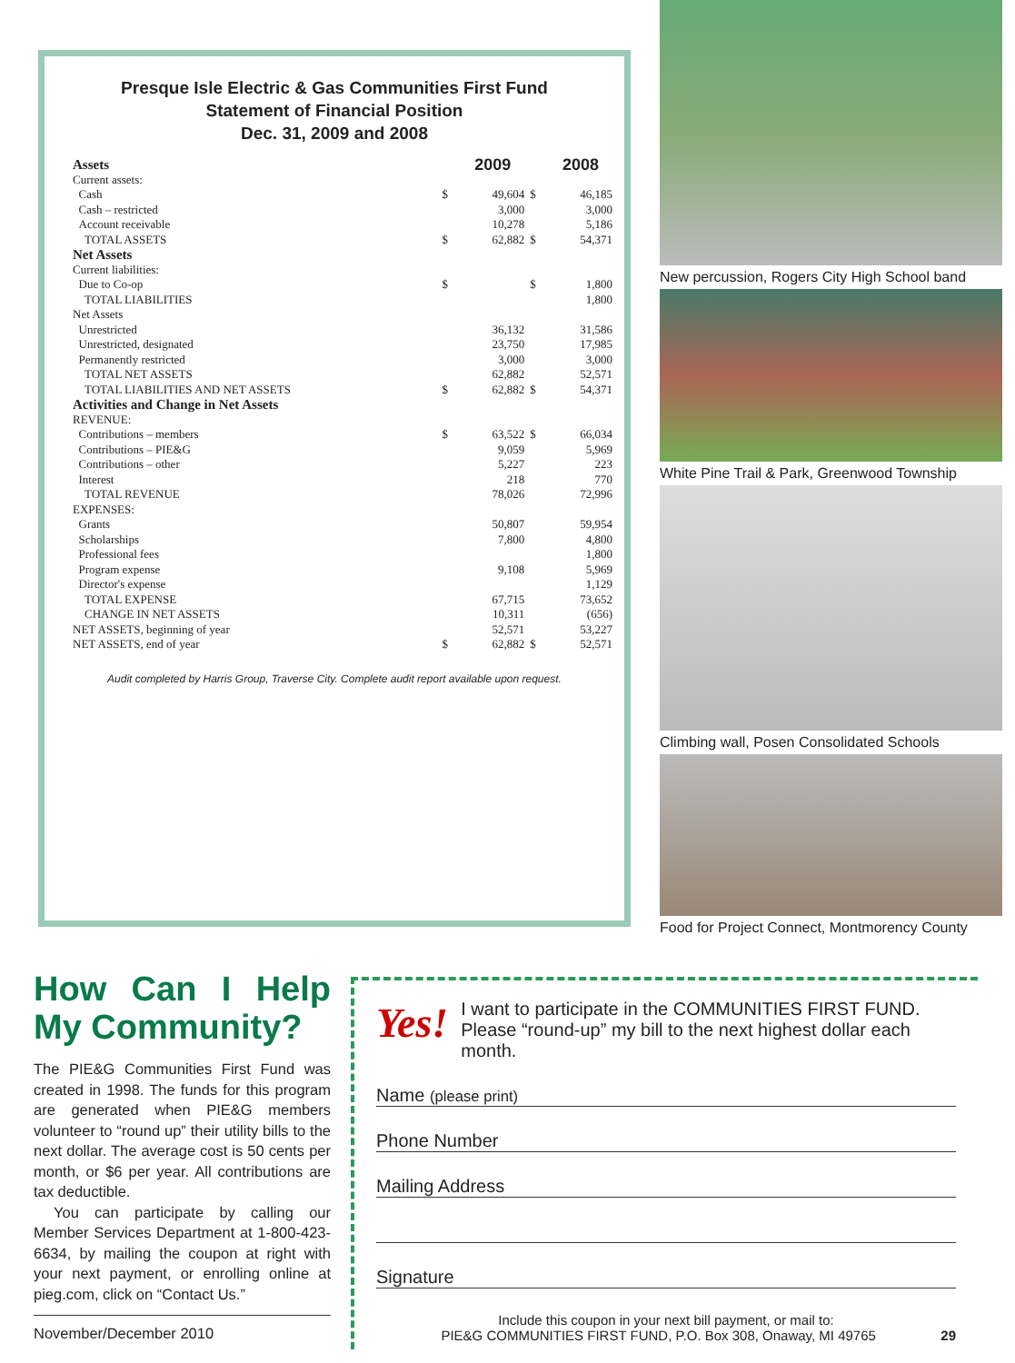Presque Isle Electric & Gas Communities First Fund
Statement of Financial Position
Dec. 31, 2009 and 2008
| Assets | | 2009 | | 2008 |
| Current assets: | | | | |
| Cash | $ | 49,604 | $ | 46,185 |
| Cash – restricted | | 3,000 | | 3,000 |
| Account receivable | | 10,278 | | 5,186 |
| TOTAL ASSETS | $ | 62,882 | $ | 54,371 |
| Net Assets | | | | |
| Current liabilities: | | | | |
| Due to Co-op | $ | | $ | 1,800 |
| TOTAL LIABILITIES | | | | 1,800 |
| Net Assets | | | | |
| Unrestricted | | 36,132 | | 31,586 |
| Unrestricted, designated | | 23,750 | | 17,985 |
| Permanently restricted | | 3,000 | | 3,000 |
| TOTAL NET ASSETS | | 62,882 | | 52,571 |
| TOTAL LIABILITIES AND NET ASSETS | $ | 62,882 | $ | 54,371 |
| Activities and Change in Net Assets | | | | |
| REVENUE: | | | | |
| Contributions – members | $ | 63,522 | $ | 66,034 |
| Contributions – PIE&G | | 9,059 | | 5,969 |
| Contributions – other | | 5,227 | | 223 |
| Interest | | 218 | | 770 |
| TOTAL REVENUE | | 78,026 | | 72,996 |
| EXPENSES: | | | | |
| Grants | | 50,807 | | 59,954 |
| Scholarships | | 7,800 | | 4,800 |
| Professional fees | | | | 1,800 |
| Program expense | | 9,108 | | 5,969 |
| Director's expense | | | | 1,129 |
| TOTAL EXPENSE | | 67,715 | | 73,652 |
| CHANGE IN NET ASSETS | | 10,311 | | (656) |
| NET ASSETS, beginning of year | | 52,571 | | 53,227 |
| NET ASSETS, end of year | $ | 62,882 | $ | 52,571 |
Audit completed by Harris Group, Traverse City. Complete audit report available upon request.
New percussion, Rogers City High School band
White Pine Trail & Park, Greenwood Township
Climbing wall, Posen Consolidated Schools
Food for Project Connect, Montmorency County
How Can I Help My Community?
The PIE&G Communities First Fund was created in 1998. The funds for this program are generated when PIE&G members volunteer to “round up” their utility bills to the next dollar. The average cost is 50 cents per month, or $6 per year. All contributions are tax deductible.
You can participate by calling our Member Services Department at 1-800-423-6634, by mailing the coupon at right with your next payment, or enrolling online at pieg.com, click on “Contact Us.”
November/December 2010
Yes!
I want to participate in the COMMUNITIES FIRST FUND. Please “round-up” my bill to the next highest dollar each month.
Name (please print)
Phone Number
Mailing Address
Signature
Include this coupon in your next bill payment, or mail to:
PIE&G COMMUNITIES FIRST FUND, P.O. Box 308, Onaway, MI 49765 29